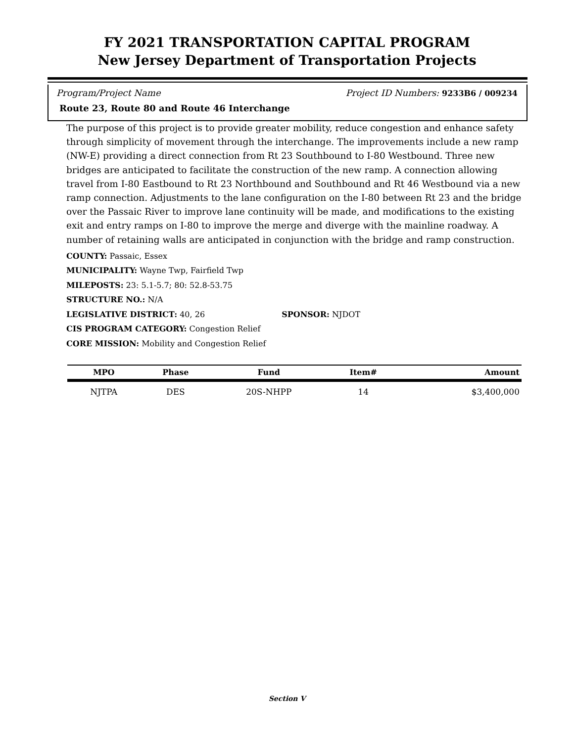FY 2021 TRANSPORTATION CAPITAL PROGRAM
New Jersey Department of Transportation Projects
Program/Project Name Project ID Numbers: 9233B6 / 009234
Route 23, Route 80 and Route 46 Interchange
The purpose of this project is to provide greater mobility, reduce congestion and enhance safety through simplicity of movement through the interchange. The improvements include a new ramp (NW-E) providing a direct connection from Rt 23 Southbound to I-80 Westbound. Three new bridges are anticipated to facilitate the construction of the new ramp. A connection allowing travel from I-80 Eastbound to Rt 23 Northbound and Southbound and Rt 46 Westbound via a new ramp connection. Adjustments to the lane configuration on the I-80 between Rt 23 and the bridge over the Passaic River to improve lane continuity will be made, and modifications to the existing exit and entry ramps on I-80 to improve the merge and diverge with the mainline roadway. A number of retaining walls are anticipated in conjunction with the bridge and ramp construction.
COUNTY: Passaic, Essex
MUNICIPALITY: Wayne Twp, Fairfield Twp
MILEPOSTS: 23: 5.1-5.7; 80: 52.8-53.75
STRUCTURE NO.: N/A
LEGISLATIVE DISTRICT: 40, 26 SPONSOR: NJDOT
CIS PROGRAM CATEGORY: Congestion Relief
CORE MISSION: Mobility and Congestion Relief
| MPO | Phase | Fund | Item# | Amount |
| --- | --- | --- | --- | --- |
| NJTPA | DES | 20S-NHPP | 14 | $3,400,000 |
Section V